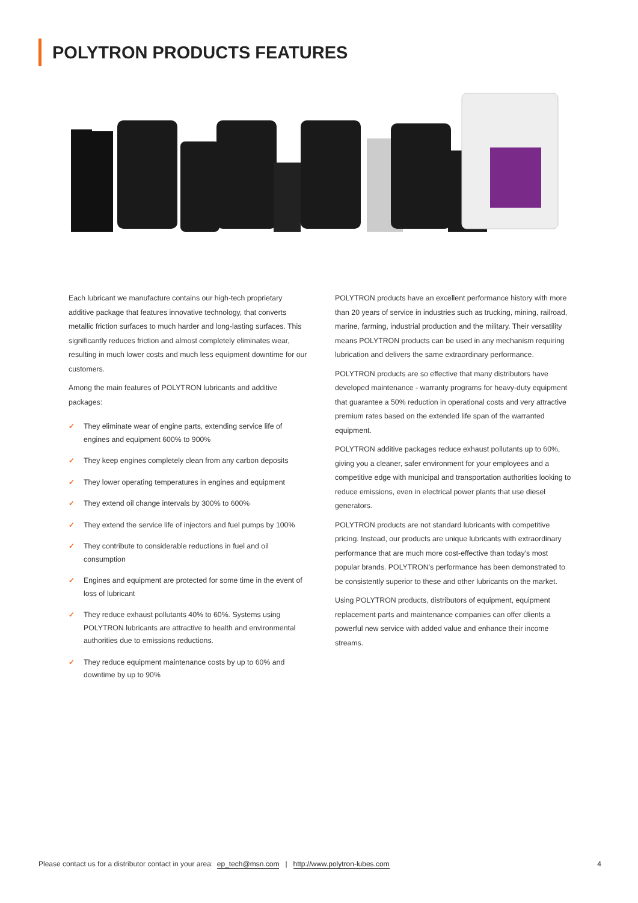POLYTRON PRODUCTS FEATURES
Each lubricant we manufacture contains our high-tech proprietary additive package that features innovative technology, that converts metallic friction surfaces to much harder and long-lasting surfaces. This significantly reduces friction and almost completely eliminates wear, resulting in much lower costs and much less equipment downtime for our customers.
Among the main features of POLYTRON lubricants and additive packages:
✓ They eliminate wear of engine parts, extending service life of engines and equipment 600% to 900%
✓ They keep engines completely clean from any carbon deposits
✓ They lower operating temperatures in engines and equipment
✓ They extend oil change intervals by 300% to 600%
✓ They extend the service life of injectors and fuel pumps by 100%
✓ They contribute to considerable reductions in fuel and oil consumption
✓ Engines and equipment are protected for some time in the event of loss of lubricant
✓ They reduce exhaust pollutants 40% to 60%. Systems using POLYTRON lubricants are attractive to health and environmental authorities due to emissions reductions.
✓ They reduce equipment maintenance costs by up to 60% and downtime by up to 90%
POLYTRON products have an excellent performance history with more than 20 years of service in industries such as trucking, mining, railroad, marine, farming, industrial production and the military. Their versatility means POLYTRON products can be used in any mechanism requiring lubrication and delivers the same extraordinary performance.
POLYTRON products are so effective that many distributors have developed maintenance - warranty programs for heavy-duty equipment that guarantee a 50% reduction in operational costs and very attractive premium rates based on the extended life span of the warranted equipment.
POLYTRON additive packages reduce exhaust pollutants up to 60%, giving you a cleaner, safer environment for your employees and a competitive edge with municipal and transportation authorities looking to reduce emissions, even in electrical power plants that use diesel generators.
POLYTRON products are not standard lubricants with competitive pricing. Instead, our products are unique lubricants with extraordinary performance that are much more cost-effective than today’s most popular brands. POLYTRON’s performance has been demonstrated to be consistently superior to these and other lubricants on the market.
Using POLYTRON products, distributors of equipment, equipment replacement parts and maintenance companies can offer clients a powerful new service with added value and enhance their income streams.
Please contact us for a distributor contact in your area: ep_tech@msn.com | http://www.polytron-lubes.com
4